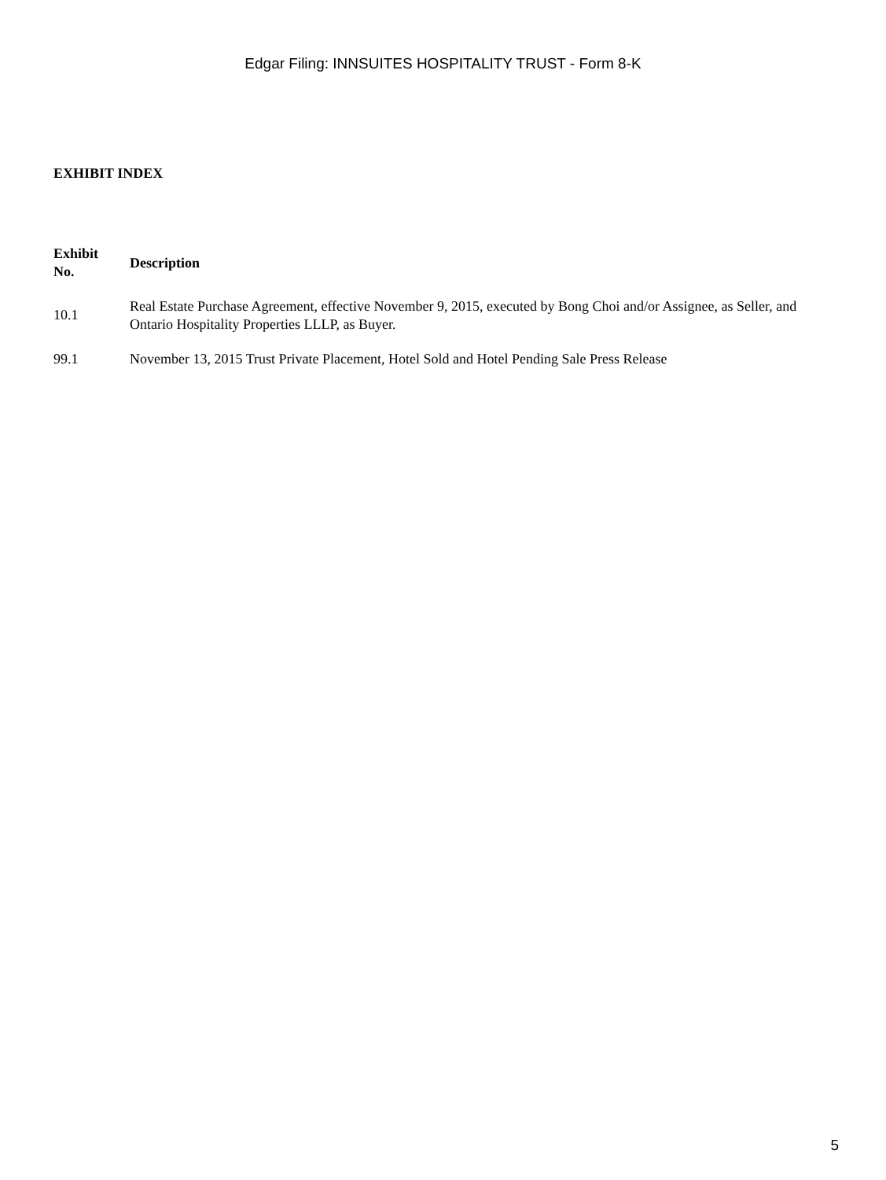Edgar Filing: INNSUITES HOSPITALITY TRUST - Form 8-K
EXHIBIT INDEX
| Exhibit No. | Description |
| --- | --- |
| 10.1 | Real Estate Purchase Agreement, effective November 9, 2015, executed by Bong Choi and/or Assignee, as Seller, and Ontario Hospitality Properties LLLP, as Buyer. |
| 99.1 | November 13, 2015 Trust Private Placement, Hotel Sold and Hotel Pending Sale Press Release |
5